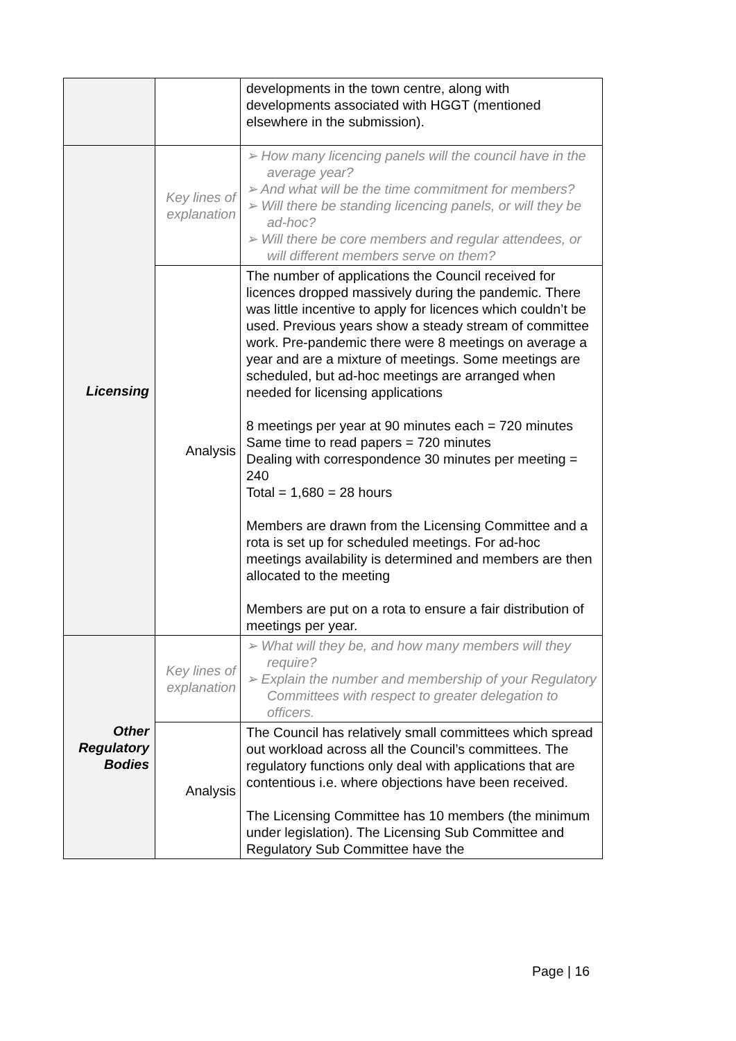| | | developments in the town centre, along with developments associated with HGGT (mentioned elsewhere in the submission). |
| Licensing | Key lines of explanation | ➢ How many licencing panels will the council have in the average year? ➢ And what will be the time commitment for members? ➢ Will there be standing licencing panels, or will they be ad-hoc? ➢ Will there be core members and regular attendees, or will different members serve on them? |
| | Analysis | The number of applications the Council received for licences dropped massively during the pandemic. There was little incentive to apply for licences which couldn’t be used. Previous years show a steady stream of committee work. Pre-pandemic there were 8 meetings on average a year and are a mixture of meetings. Some meetings are scheduled, but ad-hoc meetings are arranged when needed for licensing applications 8 meetings per year at 90 minutes each = 720 minutes Same time to read papers = 720 minutes Dealing with correspondence 30 minutes per meeting = 240 Total = 1,680 = 28 hours Members are drawn from the Licensing Committee and a rota is set up for scheduled meetings. For ad-hoc meetings availability is determined and members are then allocated to the meeting Members are put on a rota to ensure a fair distribution of meetings per year. |
| Other Regulatory Bodies | Key lines of explanation | ➢ What will they be, and how many members will they require? ➢ Explain the number and membership of your Regulatory Committees with respect to greater delegation to officers. |
| | Analysis | The Council has relatively small committees which spread out workload across all the Council’s committees. The regulatory functions only deal with applications that are contentious i.e. where objections have been received. The Licensing Committee has 10 members (the minimum under legislation). The Licensing Sub Committee and Regulatory Sub Committee have the |
Page | 16